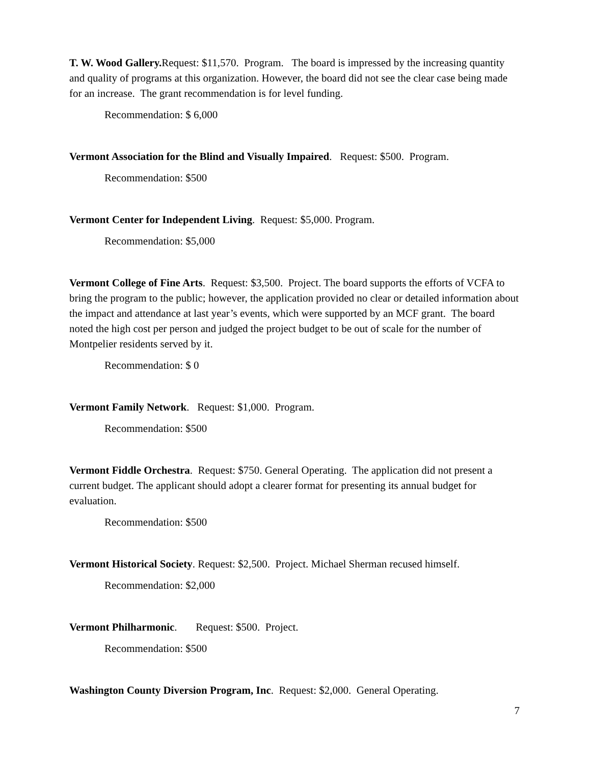T. W. Wood Gallery. Request: $11,570. Program. The board is impressed by the increasing quantity and quality of programs at this organization. However, the board did not see the clear case being made for an increase. The grant recommendation is for level funding.
Recommendation: $ 6,000
Vermont Association for the Blind and Visually Impaired. Request: $500. Program.
Recommendation: $500
Vermont Center for Independent Living. Request: $5,000. Program.
Recommendation: $5,000
Vermont College of Fine Arts. Request: $3,500. Project. The board supports the efforts of VCFA to bring the program to the public; however, the application provided no clear or detailed information about the impact and attendance at last year’s events, which were supported by an MCF grant. The board noted the high cost per person and judged the project budget to be out of scale for the number of Montpelier residents served by it.
Recommendation: $ 0
Vermont Family Network. Request: $1,000. Program.
Recommendation: $500
Vermont Fiddle Orchestra. Request: $750. General Operating. The application did not present a current budget. The applicant should adopt a clearer format for presenting its annual budget for evaluation.
Recommendation: $500
Vermont Historical Society. Request: $2,500. Project. Michael Sherman recused himself.
Recommendation: $2,000
Vermont Philharmonic. Request: $500. Project.
Recommendation: $500
Washington County Diversion Program, Inc. Request: $2,000. General Operating.
7